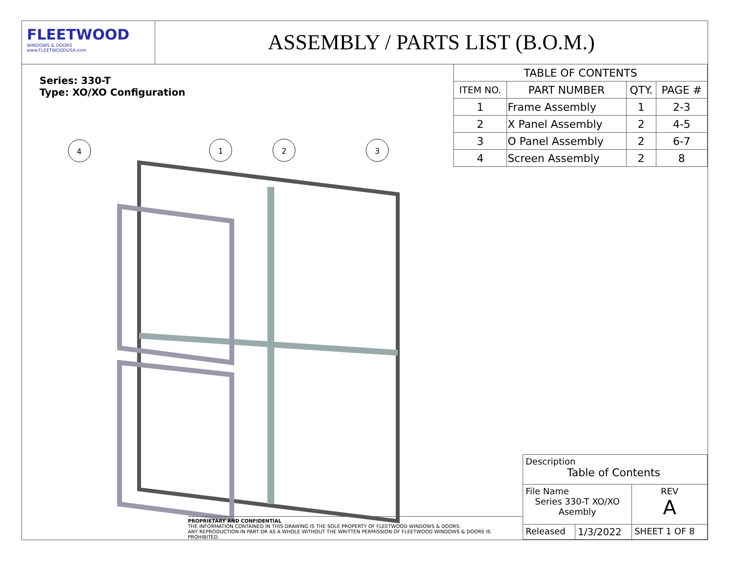FLEETWOOD
WINDOWS & DOORS
www.FLEETWOODUSA.com
ASSEMBLY / PARTS LIST (B.O.M.)
Series: 330-T
Type: XO/XO Configuration
4
1
2
3
| TABLE OF CONTENTS | | | |
| ITEM NO. | PART NUMBER | QTY. | PAGE # |
| 1 | Frame Assembly | 1 | 2-3 |
| 2 | X Panel Assembly | 2 | 4-5 |
| 3 | O Panel Assembly | 2 | 6-7 |
| 4 | Screen Assembly | 2 | 8 |
PROPRIETARY AND CONFIDENTIAL
THE INFORMATION CONTAINED IN THIS DRAWING IS THE SOLE PROPERTY OF FLEETWOOD WINDOWS & DOORS.
ANY REPRODUCTION IN PART OR AS A WHOLE WITHOUT THE WRITTEN PERMISSION OF FLEETWOOD WINDOWS & DOORS IS PROHIBITED.
| Description Table of Contents | | |
| File Name Series 330-T XO/XO Asembly | | REV A |
| Released | 1/3/2022 | SHEET 1 OF 8 |